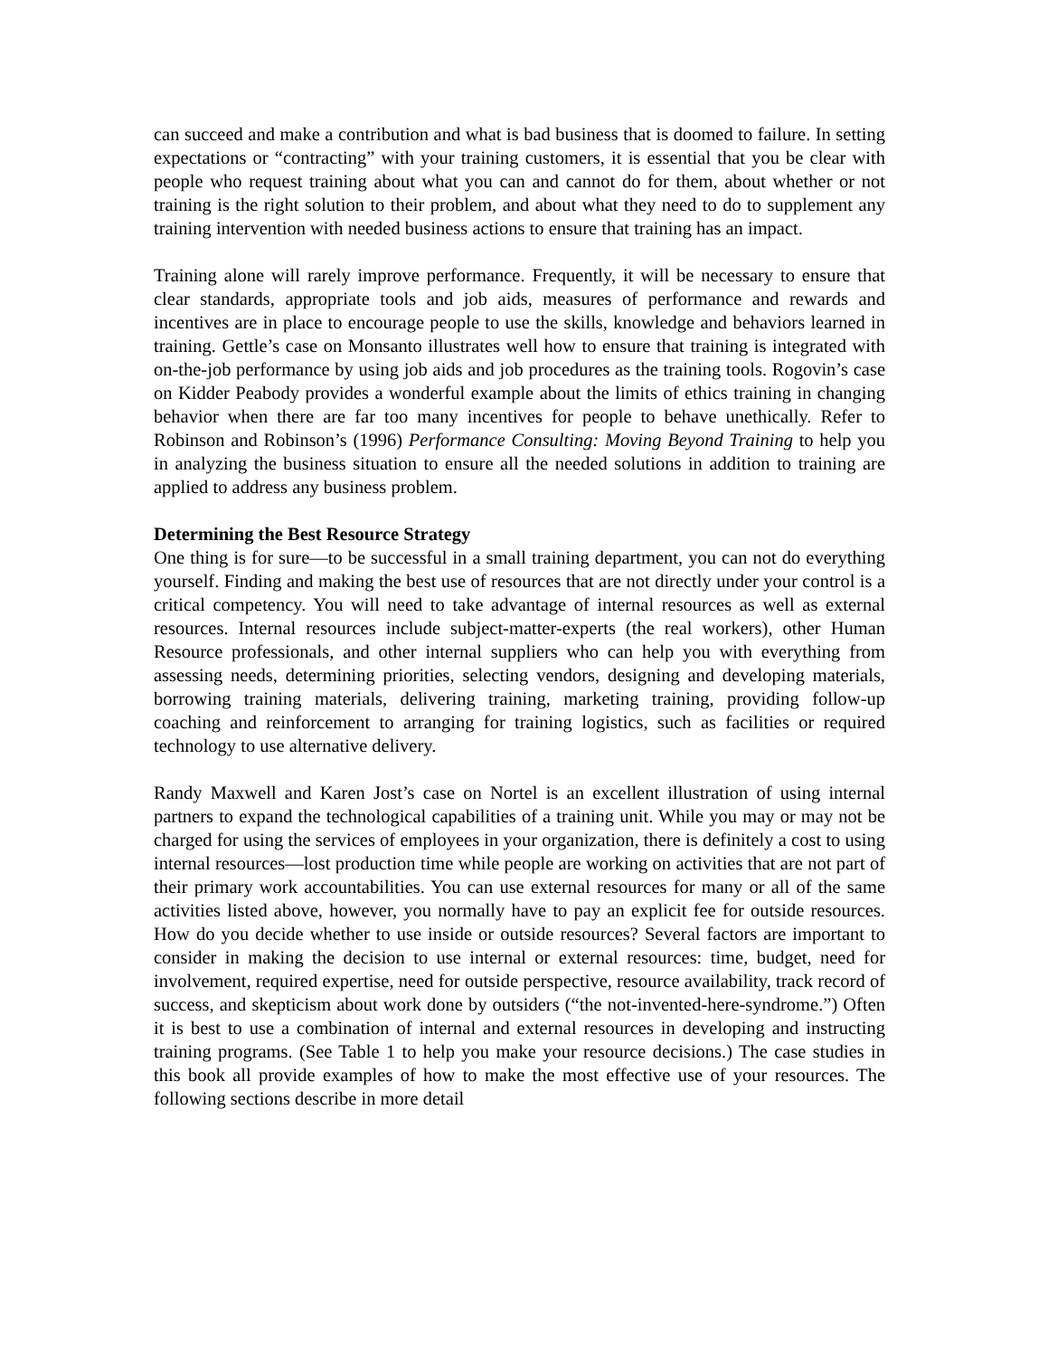can succeed and make a contribution and what is bad business that is doomed to failure. In setting expectations or “contracting” with your training customers, it is essential that you be clear with people who request training about what you can and cannot do for them, about whether or not training is the right solution to their problem, and about what they need to do to supplement any training intervention with needed business actions to ensure that training has an impact.
Training alone will rarely improve performance. Frequently, it will be necessary to ensure that clear standards, appropriate tools and job aids, measures of performance and rewards and incentives are in place to encourage people to use the skills, knowledge and behaviors learned in training. Gettle’s case on Monsanto illustrates well how to ensure that training is integrated with on-the-job performance by using job aids and job procedures as the training tools. Rogovin’s case on Kidder Peabody provides a wonderful example about the limits of ethics training in changing behavior when there are far too many incentives for people to behave unethically. Refer to Robinson and Robinson’s (1996) Performance Consulting: Moving Beyond Training to help you in analyzing the business situation to ensure all the needed solutions in addition to training are applied to address any business problem.
Determining the Best Resource Strategy
One thing is for sure—to be successful in a small training department, you can not do everything yourself. Finding and making the best use of resources that are not directly under your control is a critical competency. You will need to take advantage of internal resources as well as external resources. Internal resources include subject-matter-experts (the real workers), other Human Resource professionals, and other internal suppliers who can help you with everything from assessing needs, determining priorities, selecting vendors, designing and developing materials, borrowing training materials, delivering training, marketing training, providing follow-up coaching and reinforcement to arranging for training logistics, such as facilities or required technology to use alternative delivery.
Randy Maxwell and Karen Jost’s case on Nortel is an excellent illustration of using internal partners to expand the technological capabilities of a training unit. While you may or may not be charged for using the services of employees in your organization, there is definitely a cost to using internal resources—lost production time while people are working on activities that are not part of their primary work accountabilities. You can use external resources for many or all of the same activities listed above, however, you normally have to pay an explicit fee for outside resources. How do you decide whether to use inside or outside resources? Several factors are important to consider in making the decision to use internal or external resources: time, budget, need for involvement, required expertise, need for outside perspective, resource availability, track record of success, and skepticism about work done by outsiders (“the not-invented-here-syndrome.”) Often it is best to use a combination of internal and external resources in developing and instructing training programs. (See Table 1 to help you make your resource decisions.) The case studies in this book all provide examples of how to make the most effective use of your resources. The following sections describe in more detail